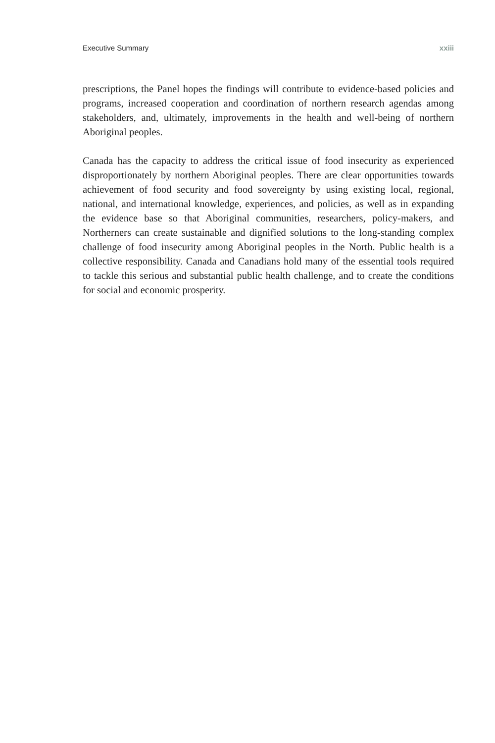Executive Summary xxiii
prescriptions, the Panel hopes the findings will contribute to evidence-based policies and programs, increased cooperation and coordination of northern research agendas among stakeholders, and, ultimately, improvements in the health and well-being of northern Aboriginal peoples.
Canada has the capacity to address the critical issue of food insecurity as experienced disproportionately by northern Aboriginal peoples. There are clear opportunities towards achievement of food security and food sovereignty by using existing local, regional, national, and international knowledge, experiences, and policies, as well as in expanding the evidence base so that Aboriginal communities, researchers, policy-makers, and Northerners can create sustainable and dignified solutions to the long-standing complex challenge of food insecurity among Aboriginal peoples in the North. Public health is a collective responsibility. Canada and Canadians hold many of the essential tools required to tackle this serious and substantial public health challenge, and to create the conditions for social and economic prosperity.